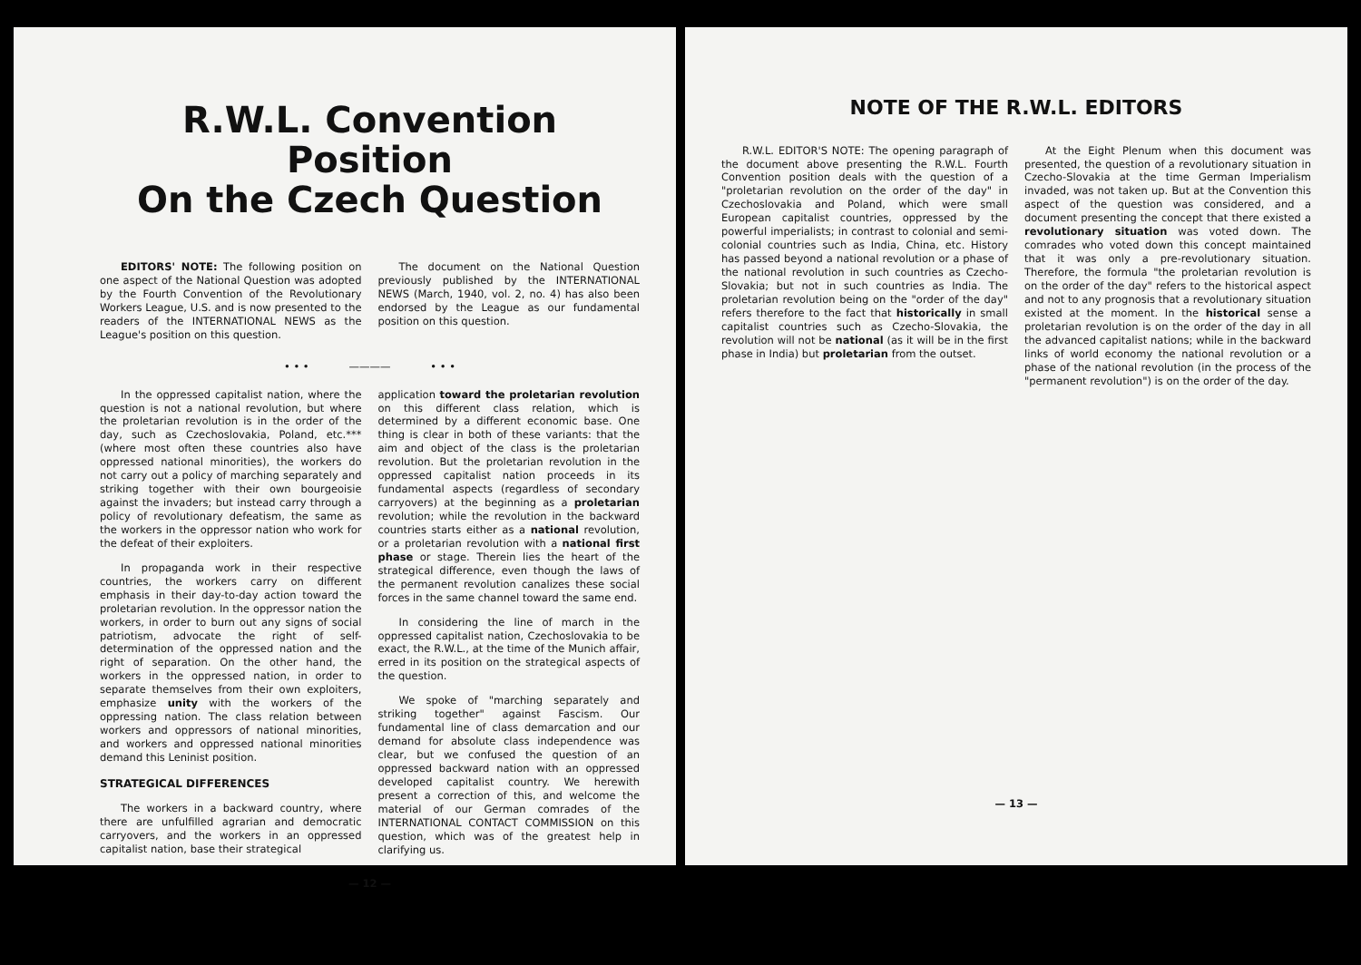R.W.L. Convention Position
On the Czech Question
EDITORS' NOTE: The following position on one aspect of the National Question was adopted by the Fourth Convention of the Revolutionary Workers League, U.S. and is now presented to the readers of the INTERNATIONAL NEWS as the League's position on this question.
The document on the National Question previously published by the INTERNATIONAL NEWS (March, 1940, vol. 2, no. 4) has also been endorsed by the League as our fundamental position on this question.
• • • ———— • • •
In the oppressed capitalist nation, where the question is not a national revolution, but where the proletarian revolution is in the order of the day, such as Czechoslovakia, Poland, etc.*** (where most often these countries also have oppressed national minorities), the workers do not carry out a policy of marching separately and striking together with their own bourgeoisie against the invaders; but instead carry through a policy of revolutionary defeatism, the same as the workers in the oppressor nation who work for the defeat of their exploiters.
In propaganda work in their respective countries, the workers carry on different emphasis in their day-to-day action toward the proletarian revolution. In the oppressor nation the workers, in order to burn out any signs of social patriotism, advocate the right of self-determination of the oppressed nation and the right of separation. On the other hand, the workers in the oppressed nation, in order to separate themselves from their own exploiters, emphasize unity with the workers of the oppressing nation. The class relation between workers and oppressors of national minorities, and workers and oppressed national minorities demand this Leninist position.
STRATEGICAL DIFFERENCES
The workers in a backward country, where there are unfulfilled agrarian and democratic carryovers, and the workers in an oppressed capitalist nation, base their strategical
application toward the proletarian revolution on this different class relation, which is determined by a different economic base. One thing is clear in both of these variants: that the aim and object of the class is the proletarian revolution. But the proletarian revolution in the oppressed capitalist nation proceeds in its fundamental aspects (regardless of secondary carryovers) at the beginning as a proletarian revolution; while the revolution in the backward countries starts either as a national revolution, or a proletarian revolution with a national first phase or stage. Therein lies the heart of the strategical difference, even though the laws of the permanent revolution canalizes these social forces in the same channel toward the same end.
In considering the line of march in the oppressed capitalist nation, Czechoslovakia to be exact, the R.W.L., at the time of the Munich affair, erred in its position on the strategical aspects of the question.
We spoke of "marching separately and striking together" against Fascism. Our fundamental line of class demarcation and our demand for absolute class independence was clear, but we confused the question of an oppressed backward nation with an oppressed developed capitalist country. We herewith present a correction of this, and welcome the material of our German comrades of the INTERNATIONAL CONTACT COMMISSION on this question, which was of the greatest help in clarifying us.
— 12 —
NOTE OF THE R.W.L. EDITORS
R.W.L. EDITOR'S NOTE: The opening paragraph of the document above presenting the R.W.L. Fourth Convention position deals with the question of a "proletarian revolution on the order of the day" in Czechoslovakia and Poland, which were small European capitalist countries, oppressed by the powerful imperialists; in contrast to colonial and semi-colonial countries such as India, China, etc. History has passed beyond a national revolution or a phase of the national revolution in such countries as Czecho-Slovakia; but not in such countries as India. The proletarian revolution being on the "order of the day" refers therefore to the fact that historically in small capitalist countries such as Czecho-Slovakia, the revolution will not be national (as it will be in the first phase in India) but proletarian from the outset.
At the Eight Plenum when this document was presented, the question of a revolutionary situation in Czecho-Slovakia at the time German Imperialism invaded, was not taken up. But at the Convention this aspect of the question was considered, and a document presenting the concept that there existed a revolutionary situation was voted down. The comrades who voted down this concept maintained that it was only a pre-revolutionary situation. Therefore, the formula "the proletarian revolution is on the order of the day" refers to the historical aspect and not to any prognosis that a revolutionary situation existed at the moment. In the historical sense a proletarian revolution is on the order of the day in all the advanced capitalist nations; while in the backward links of world economy the national revolution or a phase of the national revolution (in the process of the "permanent revolution") is on the order of the day.
— 13 —